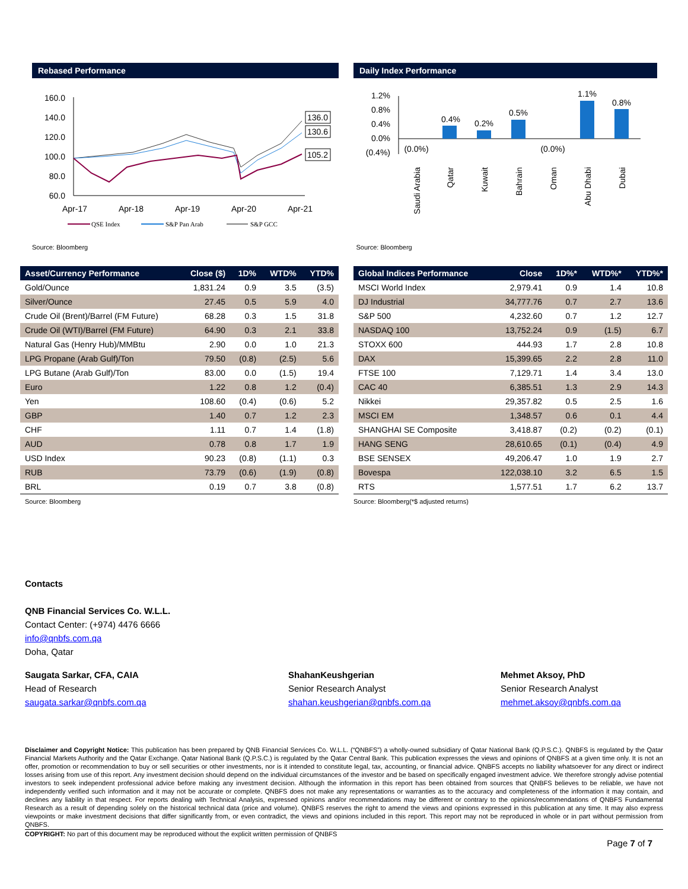Rebased Performance
160.0
140.0
120.0
100.0
80.0
60.0
136.0
130.6
105.2
Apr-17
Apr-18
Apr-19
Apr-20
Apr-21
QSE Index
S&P Pan Arab
S&P GCC
Daily Index Performance
1.2%
0.8%
0.4%
0.0%
(0.4%)
(0.0%)
0.4%
0.2%
0.5%
(0.0%)
1.1%
0.8%
Saudi Arabia
Qatar
Kuwait
Bahrain
Oman
Abu Dhabi
Dubai
Source: Bloomberg Source: Bloomberg
| Asset/Currency Performance | Close ($) | 1D% | WTD% | YTD% |
| --- | --- | --- | --- | --- |
| Gold/Ounce | 1,831.24 | 0.9 | 3.5 | (3.5) |
| Silver/Ounce | 27.45 | 0.5 | 5.9 | 4.0 |
| Crude Oil (Brent)/Barrel (FM Future) | 68.28 | 0.3 | 1.5 | 31.8 |
| Crude Oil (WTI)/Barrel (FM Future) | 64.90 | 0.3 | 2.1 | 33.8 |
| Natural Gas (Henry Hub)/MMBtu | 2.90 | 0.0 | 1.0 | 21.3 |
| LPG Propane (Arab Gulf)/Ton | 79.50 | (0.8) | (2.5) | 5.6 |
| LPG Butane (Arab Gulf)/Ton | 83.00 | 0.0 | (1.5) | 19.4 |
| Euro | 1.22 | 0.8 | 1.2 | (0.4) |
| Yen | 108.60 | (0.4) | (0.6) | 5.2 |
| GBP | 1.40 | 0.7 | 1.2 | 2.3 |
| CHF | 1.11 | 0.7 | 1.4 | (1.8) |
| AUD | 0.78 | 0.8 | 1.7 | 1.9 |
| USD Index | 90.23 | (0.8) | (1.1) | 0.3 |
| RUB | 73.79 | (0.6) | (1.9) | (0.8) |
| BRL | 0.19 | 0.7 | 3.8 | (0.8) |
Source: Bloomberg
| Global Indices Performance | Close | 1D%* | WTD%* | YTD%* |
| --- | --- | --- | --- | --- |
| MSCI World Index | 2,979.41 | 0.9 | 1.4 | 10.8 |
| DJ Industrial | 34,777.76 | 0.7 | 2.7 | 13.6 |
| S&P 500 | 4,232.60 | 0.7 | 1.2 | 12.7 |
| NASDAQ 100 | 13,752.24 | 0.9 | (1.5) | 6.7 |
| STOXX 600 | 444.93 | 1.7 | 2.8 | 10.8 |
| DAX | 15,399.65 | 2.2 | 2.8 | 11.0 |
| FTSE 100 | 7,129.71 | 1.4 | 3.4 | 13.0 |
| CAC 40 | 6,385.51 | 1.3 | 2.9 | 14.3 |
| Nikkei | 29,357.82 | 0.5 | 2.5 | 1.6 |
| MSCI EM | 1,348.57 | 0.6 | 0.1 | 4.4 |
| SHANGHAI SE Composite | 3,418.87 | (0.2) | (0.2) | (0.1) |
| HANG SENG | 28,610.65 | (0.1) | (0.4) | 4.9 |
| BSE SENSEX | 49,206.47 | 1.0 | 1.9 | 2.7 |
| Bovespa | 122,038.10 | 3.2 | 6.5 | 1.5 |
| RTS | 1,577.51 | 1.7 | 6.2 | 13.7 |
Source: Bloomberg(*$ adjusted returns)
Contacts
QNB Financial Services Co. W.L.L.
Contact Center: (+974) 4476 6666
info@qnbfs.com.qa
Doha, Qatar
Saugata Sarkar, CFA, CAIA
Head of Research
saugata.sarkar@qnbfs.com.qa
ShahanKeushgerian
Senior Research Analyst
shahan.keushgerian@qnbfs.com.qa
Mehmet Aksoy, PhD
Senior Research Analyst
mehmet.aksoy@qnbfs.com.qa
Disclaimer and Copyright Notice: This publication has been prepared by QNB Financial Services Co. W.L.L. (“QNBFS”) a wholly-owned subsidiary of Qatar National Bank (Q.P.S.C.). QNBFS is regulated by the Qatar Financial Markets Authority and the Qatar Exchange. Qatar National Bank (Q.P.S.C.) is regulated by the Qatar Central Bank. This publication expresses the views and opinions of QNBFS at a given time only. It is not an offer, promotion or recommendation to buy or sell securities or other investments, nor is it intended to constitute legal, tax, accounting, or financial advice. QNBFS accepts no liability whatsoever for any direct or indirect losses arising from use of this report. Any investment decision should depend on the individual circumstances of the investor and be based on specifically engaged investment advice. We therefore strongly advise potential investors to seek independent professional advice before making any investment decision. Although the information in this report has been obtained from sources that QNBFS believes to be reliable, we have not independently verified such information and it may not be accurate or complete. QNBFS does not make any representations or warranties as to the accuracy and completeness of the information it may contain, and declines any liability in that respect. For reports dealing with Technical Analysis, expressed opinions and/or recommendations may be different or contrary to the opinions/recommendations of QNBFS Fundamental Research as a result of depending solely on the historical technical data (price and volume). QNBFS reserves the right to amend the views and opinions expressed in this publication at any time. It may also express viewpoints or make investment decisions that differ significantly from, or even contradict, the views and opinions included in this report. This report may not be reproduced in whole or in part without permission from QNBFS.
COPYRIGHT: No part of this document may be reproduced without the explicit written permission of QNBFS
Page 7 of 7